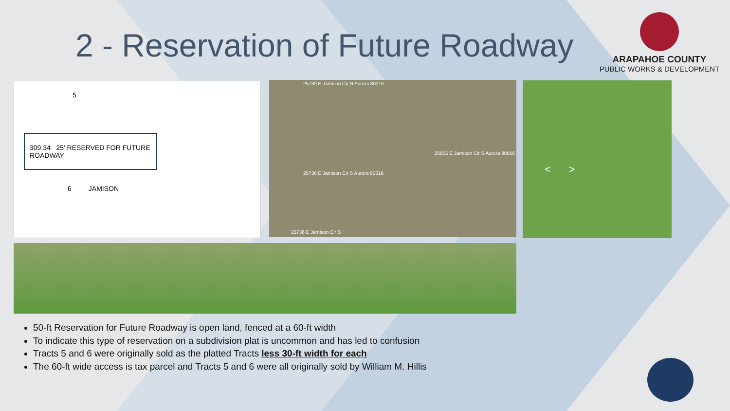2 - Reservation of Future Roadway
ARAPAHOE COUNTY
PUBLIC WORKS & DEVELOPMENT
5
309.34 25' RESERVED FOR FUTURE ROADWAY
6 JAMISON
25739 E Jamison Cir N Aurora 80016
25855 E Jamison Cir S Aurora 80016
25736 E Jamison Cir S Aurora 80016
25736 E Jamison Cir S
< >
50-ft Reservation for Future Roadway is open land, fenced at a 60-ft width
To indicate this type of reservation on a subdivision plat is uncommon and has led to confusion
Tracts 5 and 6 were originally sold as the platted Tracts less 30-ft width for each
The 60-ft wide access is tax parcel and Tracts 5 and 6 were all originally sold by William M. Hillis